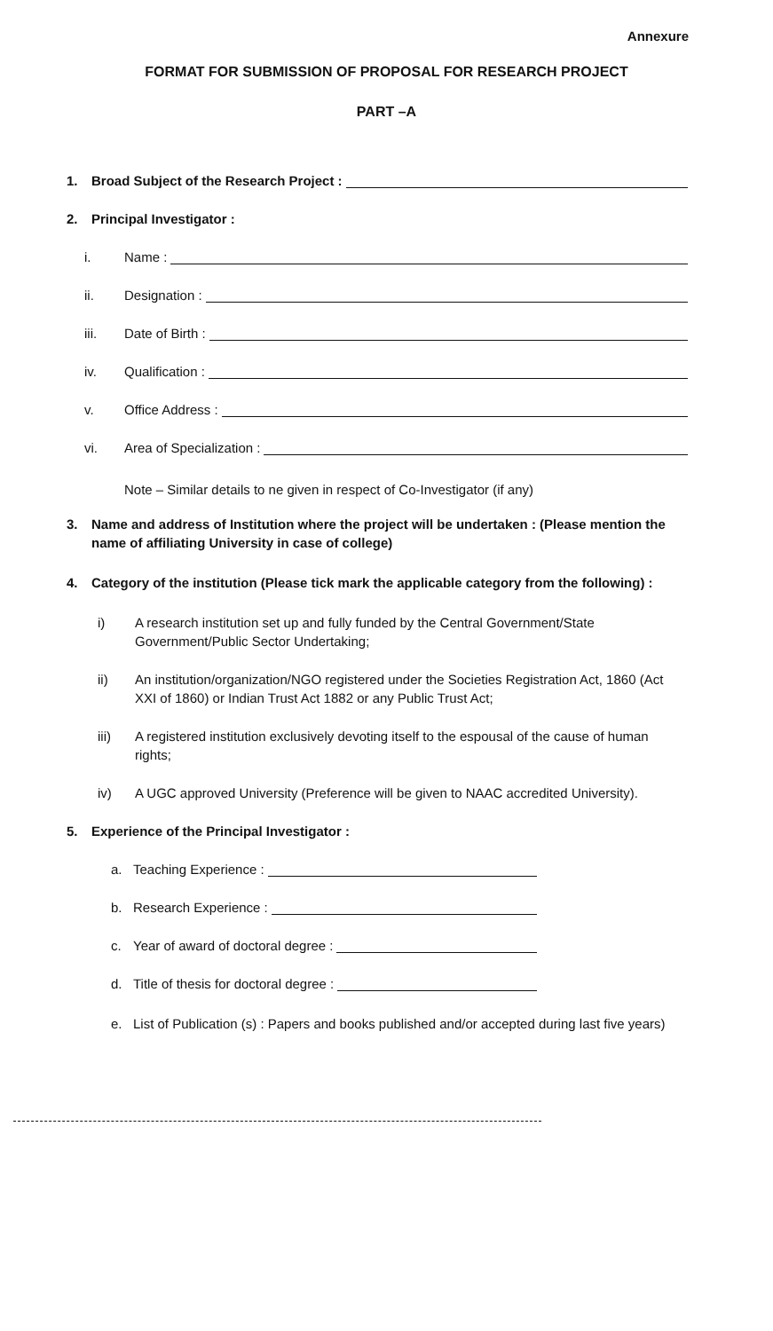Annexure
FORMAT FOR SUBMISSION OF PROPOSAL FOR RESEARCH PROJECT
PART –A
1. Broad Subject of the Research Project :
2. Principal Investigator :
i. Name :
ii. Designation :
iii. Date of Birth :
iv. Qualification :
v. Office Address :
vi. Area of Specialization :
Note – Similar details to ne given in respect of Co-Investigator (if any)
3. Name and address of Institution where the project will be undertaken : (Please mention the name of affiliating University in case of college)
4. Category of the institution (Please tick mark the applicable category from the following) :
i) A research institution set up and fully funded by the Central Government/State Government/Public Sector Undertaking;
ii) An institution/organization/NGO registered under the Societies Registration Act, 1860 (Act XXI of 1860) or Indian Trust Act 1882 or any Public Trust Act;
iii) A registered institution exclusively devoting itself to the espousal of the cause of human rights;
iv) A UGC approved University (Preference will be given to NAAC accredited University).
5. Experience of the Principal Investigator :
a. Teaching Experience :
b. Research Experience :
c. Year of award of doctoral degree :
d. Title of thesis for doctoral degree :
e. List of Publication (s) : Papers and books published and/or accepted during last five years)